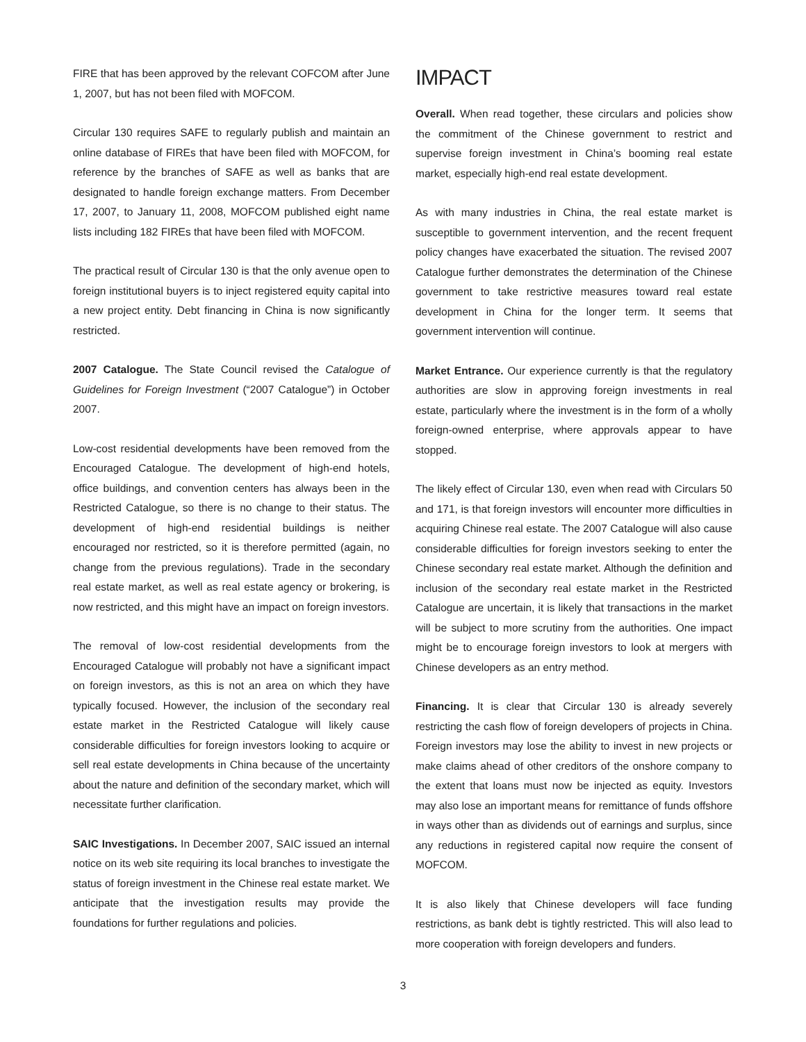FIRE that has been approved by the relevant COFCOM after June 1, 2007, but has not been filed with MOFCOM.
Circular 130 requires SAFE to regularly publish and maintain an online database of FIREs that have been filed with MOFCOM, for reference by the branches of SAFE as well as banks that are designated to handle foreign exchange matters. From December 17, 2007, to January 11, 2008, MOFCOM published eight name lists including 182 FIREs that have been filed with MOFCOM.
The practical result of Circular 130 is that the only avenue open to foreign institutional buyers is to inject registered equity capital into a new project entity. Debt financing in China is now significantly restricted.
2007 Catalogue. The State Council revised the Catalogue of Guidelines for Foreign Investment (“2007 Catalogue”) in October 2007.
Low-cost residential developments have been removed from the Encouraged Catalogue. The development of high-end hotels, office buildings, and convention centers has always been in the Restricted Catalogue, so there is no change to their status. The development of high-end residential buildings is neither encouraged nor restricted, so it is therefore permitted (again, no change from the previous regulations). Trade in the secondary real estate market, as well as real estate agency or brokering, is now restricted, and this might have an impact on foreign investors.
The removal of low-cost residential developments from the Encouraged Catalogue will probably not have a significant impact on foreign investors, as this is not an area on which they have typically focused. However, the inclusion of the secondary real estate market in the Restricted Catalogue will likely cause considerable difficulties for foreign investors looking to acquire or sell real estate developments in China because of the uncertainty about the nature and definition of the secondary market, which will necessitate further clarification.
SAIC Investigations. In December 2007, SAIC issued an internal notice on its web site requiring its local branches to investigate the status of foreign investment in the Chinese real estate market. We anticipate that the investigation results may provide the foundations for further regulations and policies.
IMPACT
Overall. When read together, these circulars and policies show the commitment of the Chinese government to restrict and supervise foreign investment in China’s booming real estate market, especially high-end real estate development.
As with many industries in China, the real estate market is susceptible to government intervention, and the recent frequent policy changes have exacerbated the situation. The revised 2007 Catalogue further demonstrates the determination of the Chinese government to take restrictive measures toward real estate development in China for the longer term. It seems that government intervention will continue.
Market Entrance. Our experience currently is that the regulatory authorities are slow in approving foreign investments in real estate, particularly where the investment is in the form of a wholly foreign-owned enterprise, where approvals appear to have stopped.
The likely effect of Circular 130, even when read with Circulars 50 and 171, is that foreign investors will encounter more difficulties in acquiring Chinese real estate. The 2007 Catalogue will also cause considerable difficulties for foreign investors seeking to enter the Chinese secondary real estate market. Although the definition and inclusion of the secondary real estate market in the Restricted Catalogue are uncertain, it is likely that transactions in the market will be subject to more scrutiny from the authorities. One impact might be to encourage foreign investors to look at mergers with Chinese developers as an entry method.
Financing. It is clear that Circular 130 is already severely restricting the cash flow of foreign developers of projects in China. Foreign investors may lose the ability to invest in new projects or make claims ahead of other creditors of the onshore company to the extent that loans must now be injected as equity. Investors may also lose an important means for remittance of funds offshore in ways other than as dividends out of earnings and surplus, since any reductions in registered capital now require the consent of MOFCOM.
It is also likely that Chinese developers will face funding restrictions, as bank debt is tightly restricted. This will also lead to more cooperation with foreign developers and funders.
3